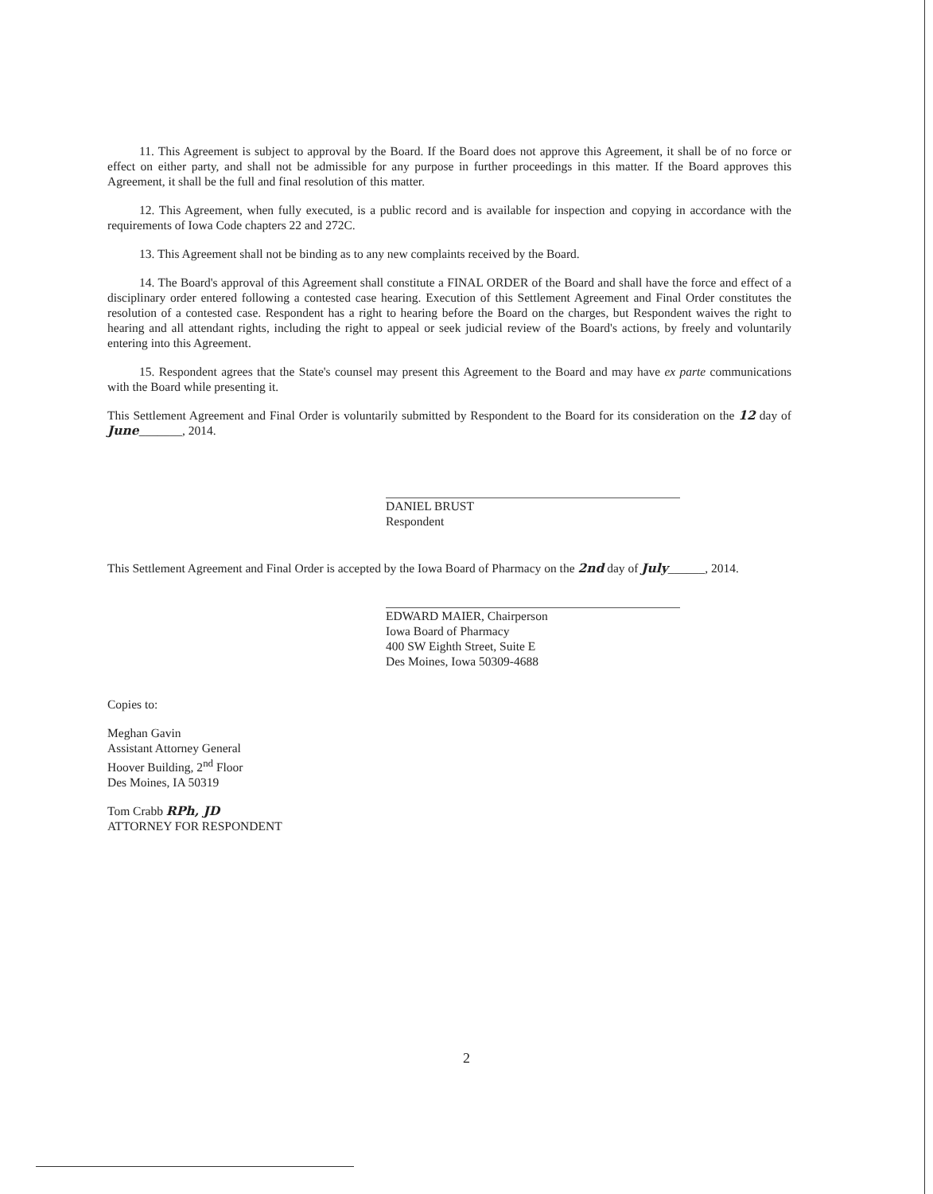11. This Agreement is subject to approval by the Board. If the Board does not approve this Agreement, it shall be of no force or effect on either party, and shall not be admissible for any purpose in further proceedings in this matter. If the Board approves this Agreement, it shall be the full and final resolution of this matter.
12. This Agreement, when fully executed, is a public record and is available for inspection and copying in accordance with the requirements of Iowa Code chapters 22 and 272C.
13. This Agreement shall not be binding as to any new complaints received by the Board.
14. The Board's approval of this Agreement shall constitute a FINAL ORDER of the Board and shall have the force and effect of a disciplinary order entered following a contested case hearing. Execution of this Settlement Agreement and Final Order constitutes the resolution of a contested case. Respondent has a right to hearing before the Board on the charges, but Respondent waives the right to hearing and all attendant rights, including the right to appeal or seek judicial review of the Board's actions, by freely and voluntarily entering into this Agreement.
15. Respondent agrees that the State's counsel may present this Agreement to the Board and may have ex parte communications with the Board while presenting it.
This Settlement Agreement and Final Order is voluntarily submitted by Respondent to the Board for its consideration on the 12 day of June_______, 2014.
DANIEL BRUST
Respondent
This Settlement Agreement and Final Order is accepted by the Iowa Board of Pharmacy on the 2nd day of July______, 2014.
EDWARD MAIER, Chairperson
Iowa Board of Pharmacy
400 SW Eighth Street, Suite E
Des Moines, Iowa 50309-4688
Copies to:
Meghan Gavin
Assistant Attorney General
Hoover Building, 2<sup>nd</sup> Floor
Des Moines, IA 50319
Tom Crabb RPh, JD
ATTORNEY FOR RESPONDENT
2